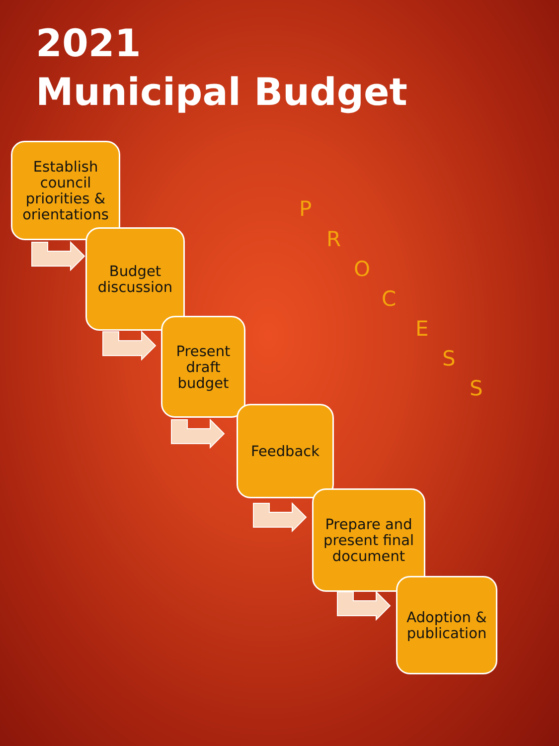2021
Municipal Budget
Establish council priorities & orientations
Budget discussion
Present draft budget
Feedback
Prepare and present final document
Adoption & publication
P
R
O
C
E
S
S